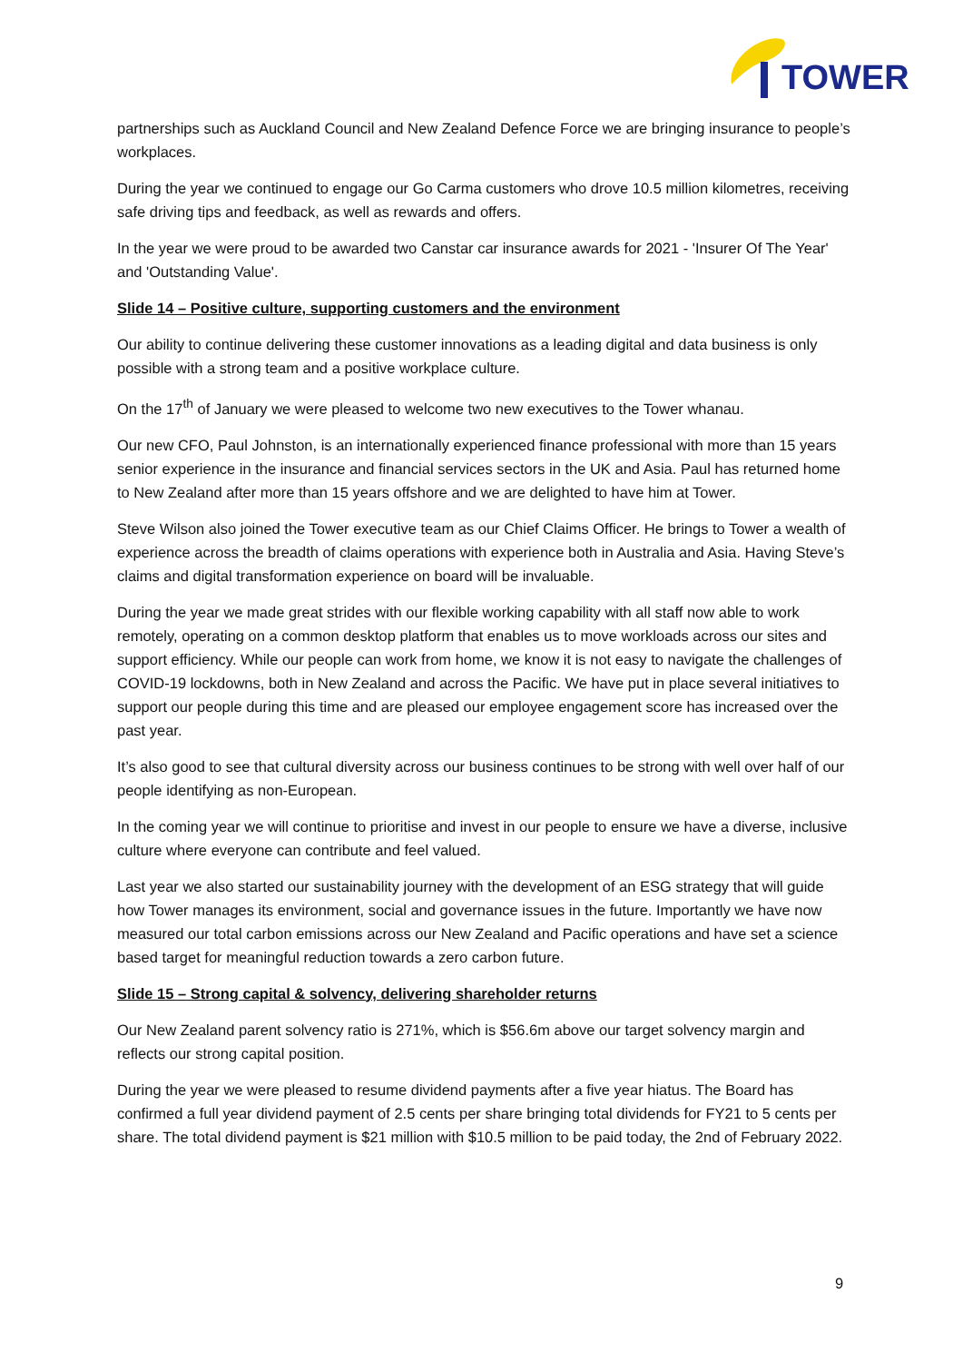TOWER
partnerships such as Auckland Council and New Zealand Defence Force we are bringing insurance to people’s workplaces.
During the year we continued to engage our Go Carma customers who drove 10.5 million kilometres, receiving safe driving tips and feedback, as well as rewards and offers.
In the year we were proud to be awarded two Canstar car insurance awards for 2021 - 'Insurer Of The Year' and 'Outstanding Value'.
Slide 14 – Positive culture, supporting customers and the environment
Our ability to continue delivering these customer innovations as a leading digital and data business is only possible with a strong team and a positive workplace culture.
On the 17<sup>th</sup> of January we were pleased to welcome two new executives to the Tower whanau.
Our new CFO, Paul Johnston, is an internationally experienced finance professional with more than 15 years senior experience in the insurance and financial services sectors in the UK and Asia. Paul has returned home to New Zealand after more than 15 years offshore and we are delighted to have him at Tower.
Steve Wilson also joined the Tower executive team as our Chief Claims Officer. He brings to Tower a wealth of experience across the breadth of claims operations with experience both in Australia and Asia. Having Steve’s claims and digital transformation experience on board will be invaluable.
During the year we made great strides with our flexible working capability with all staff now able to work remotely, operating on a common desktop platform that enables us to move workloads across our sites and support efficiency. While our people can work from home, we know it is not easy to navigate the challenges of COVID-19 lockdowns, both in New Zealand and across the Pacific. We have put in place several initiatives to support our people during this time and are pleased our employee engagement score has increased over the past year.
It’s also good to see that cultural diversity across our business continues to be strong with well over half of our people identifying as non-European.
In the coming year we will continue to prioritise and invest in our people to ensure we have a diverse, inclusive culture where everyone can contribute and feel valued.
Last year we also started our sustainability journey with the development of an ESG strategy that will guide how Tower manages its environment, social and governance issues in the future. Importantly we have now measured our total carbon emissions across our New Zealand and Pacific operations and have set a science based target for meaningful reduction towards a zero carbon future.
Slide 15 – Strong capital & solvency, delivering shareholder returns
Our New Zealand parent solvency ratio is 271%, which is $56.6m above our target solvency margin and reflects our strong capital position.
During the year we were pleased to resume dividend payments after a five year hiatus. The Board has confirmed a full year dividend payment of 2.5 cents per share bringing total dividends for FY21 to 5 cents per share. The total dividend payment is $21 million with $10.5 million to be paid today, the 2nd of February 2022.
9